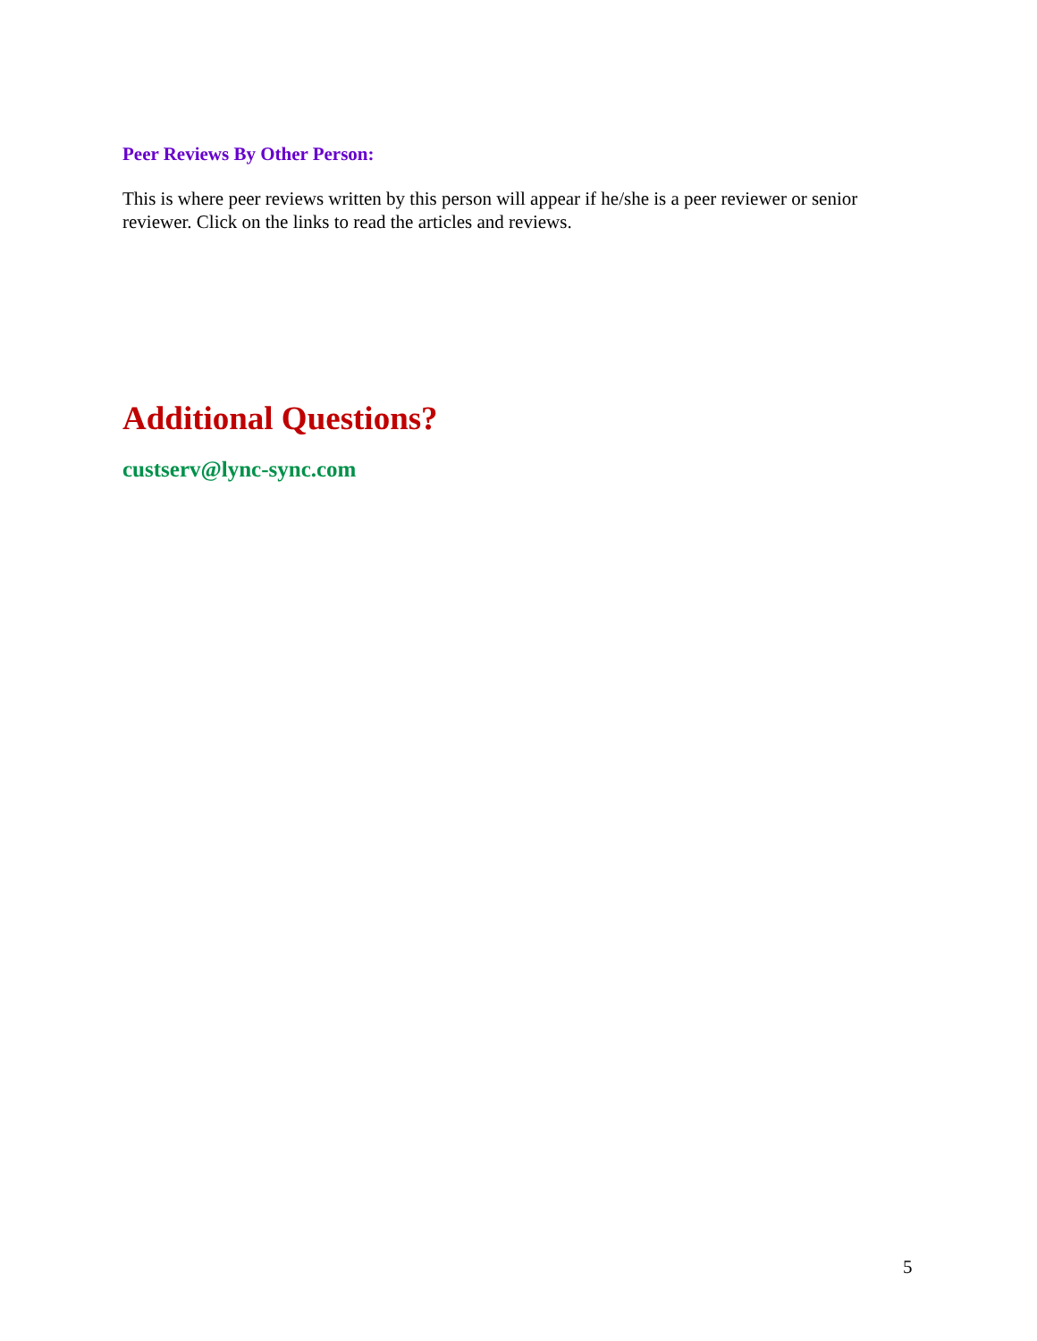Peer Reviews By Other Person:
This is where peer reviews written by this person will appear if he/she is a peer reviewer or senior reviewer. Click on the links to read the articles and reviews.
Additional Questions?
custserv@lync-sync.com
5